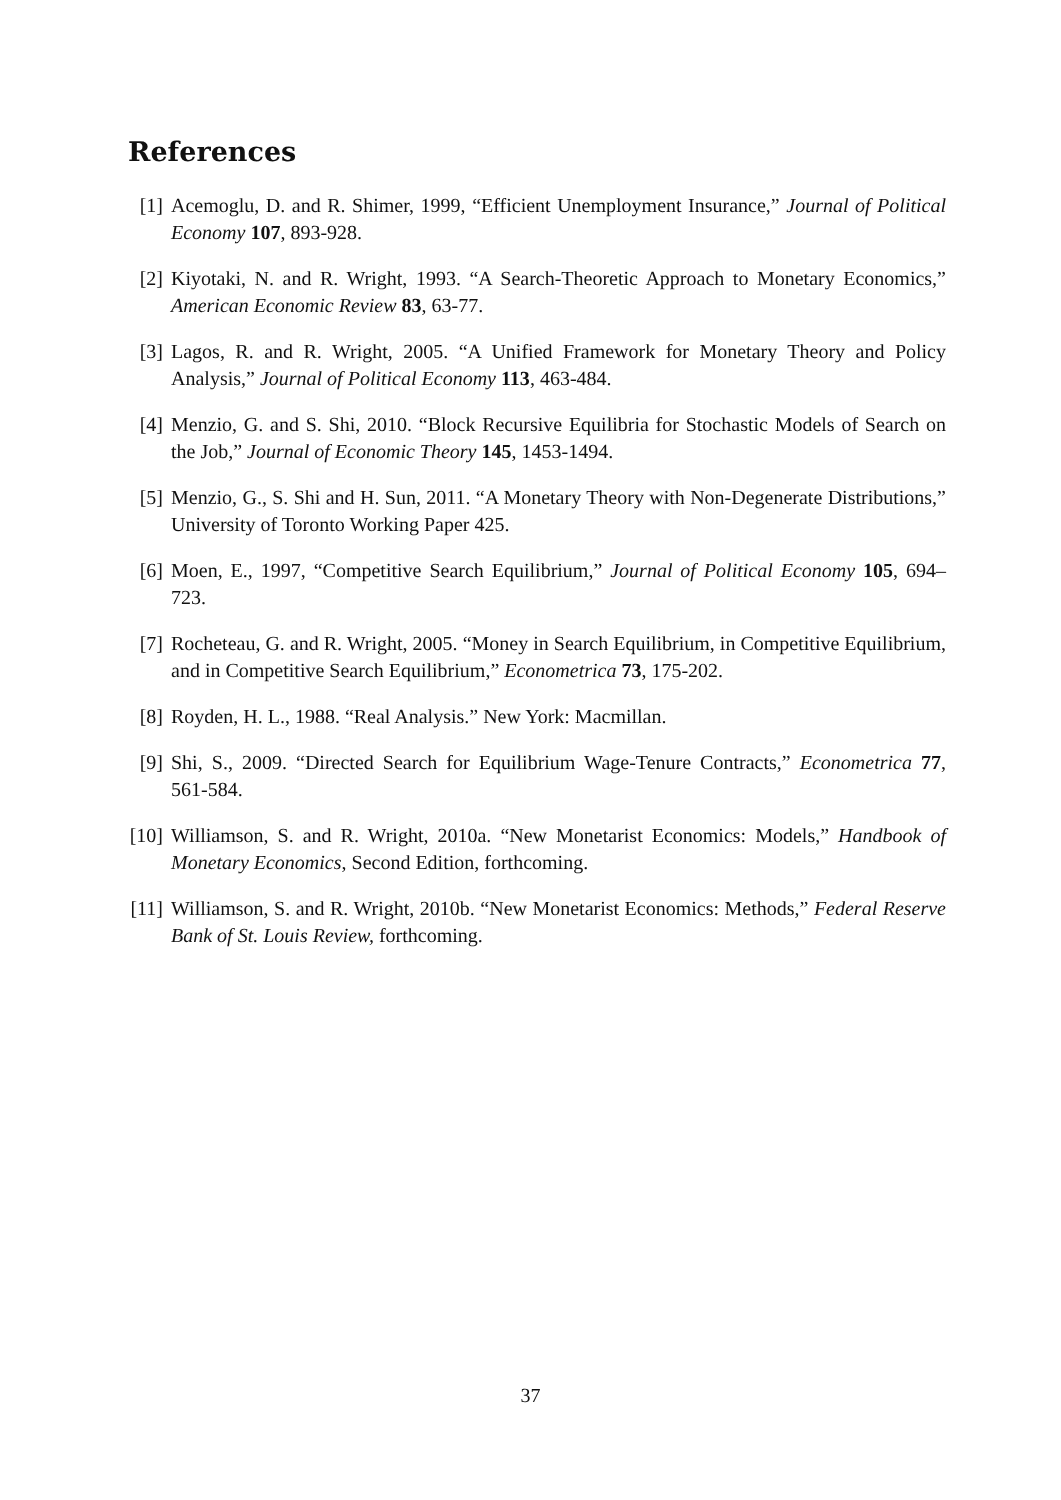References
[1] Acemoglu, D. and R. Shimer, 1999, “Efficient Unemployment Insurance,” Journal of Political Economy 107, 893-928.
[2] Kiyotaki, N. and R. Wright, 1993. “A Search-Theoretic Approach to Monetary Economics,” American Economic Review 83, 63-77.
[3] Lagos, R. and R. Wright, 2005. “A Unified Framework for Monetary Theory and Policy Analysis,” Journal of Political Economy 113, 463-484.
[4] Menzio, G. and S. Shi, 2010. “Block Recursive Equilibria for Stochastic Models of Search on the Job,” Journal of Economic Theory 145, 1453-1494.
[5] Menzio, G., S. Shi and H. Sun, 2011. “A Monetary Theory with Non-Degenerate Distributions,” University of Toronto Working Paper 425.
[6] Moen, E., 1997, “Competitive Search Equilibrium,” Journal of Political Economy 105, 694–723.
[7] Rocheteau, G. and R. Wright, 2005. “Money in Search Equilibrium, in Competitive Equilibrium, and in Competitive Search Equilibrium,” Econometrica 73, 175-202.
[8] Royden, H. L., 1988. “Real Analysis.” New York: Macmillan.
[9] Shi, S., 2009. “Directed Search for Equilibrium Wage-Tenure Contracts,” Econometrica 77, 561-584.
[10]
Williamson, S. and R. Wright, 2010a. “New Monetarist Economics: Models,” Handbook of Monetary Economics, Second Edition, forthcoming.
[11]
Williamson, S. and R. Wright, 2010b. “New Monetarist Economics: Methods,” Federal Reserve Bank of St. Louis Review, forthcoming.
37